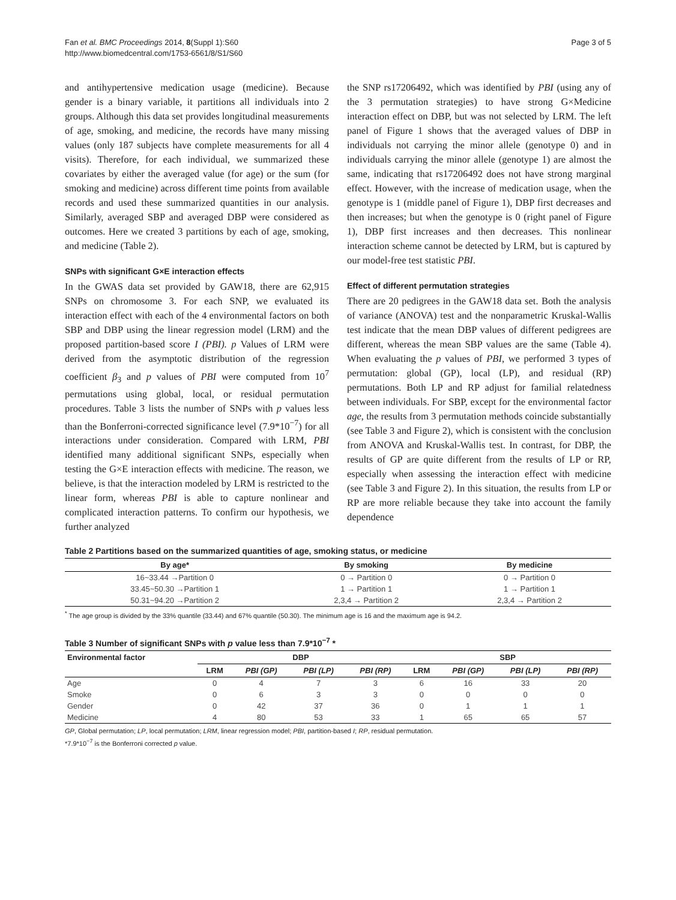Fan et al. BMC Proceedings 2014, 8(Suppl 1):S60
http://www.biomedcentral.com/1753-6561/8/S1/S60
Page 3 of 5
and antihypertensive medication usage (medicine). Because gender is a binary variable, it partitions all individuals into 2 groups. Although this data set provides longitudinal measurements of age, smoking, and medicine, the records have many missing values (only 187 subjects have complete measurements for all 4 visits). Therefore, for each individual, we summarized these covariates by either the averaged value (for age) or the sum (for smoking and medicine) across different time points from available records and used these summarized quantities in our analysis. Similarly, averaged SBP and averaged DBP were considered as outcomes. Here we created 3 partitions by each of age, smoking, and medicine (Table 2).
SNPs with significant G×E interaction effects
In the GWAS data set provided by GAW18, there are 62,915 SNPs on chromosome 3. For each SNP, we evaluated its interaction effect with each of the 4 environmental factors on both SBP and DBP using the linear regression model (LRM) and the proposed partition-based score I (PBI). p Values of LRM were derived from the asymptotic distribution of the regression coefficient β<sub>3</sub> and p values of PBI were computed from 10<sup>7</sup> permutations using global, local, or residual permutation procedures. Table 3 lists the number of SNPs with p values less than the Bonferroni-corrected significance level (7.9*10<sup>−7</sup>) for all interactions under consideration. Compared with LRM, PBI identified many additional significant SNPs, especially when testing the G×E interaction effects with medicine. The reason, we believe, is that the interaction modeled by LRM is restricted to the linear form, whereas PBI is able to capture nonlinear and complicated interaction patterns. To confirm our hypothesis, we further analyzed
the SNP rs17206492, which was identified by PBI (using any of the 3 permutation strategies) to have strong G×Medicine interaction effect on DBP, but was not selected by LRM. The left panel of Figure 1 shows that the averaged values of DBP in individuals not carrying the minor allele (genotype 0) and in individuals carrying the minor allele (genotype 1) are almost the same, indicating that rs17206492 does not have strong marginal effect. However, with the increase of medication usage, when the genotype is 1 (middle panel of Figure 1), DBP first decreases and then increases; but when the genotype is 0 (right panel of Figure 1), DBP first increases and then decreases. This nonlinear interaction scheme cannot be detected by LRM, but is captured by our model-free test statistic PBI.
Effect of different permutation strategies
There are 20 pedigrees in the GAW18 data set. Both the analysis of variance (ANOVA) test and the nonparametric Kruskal-Wallis test indicate that the mean DBP values of different pedigrees are different, whereas the mean SBP values are the same (Table 4). When evaluating the p values of PBI, we performed 3 types of permutation: global (GP), local (LP), and residual (RP) permutations. Both LP and RP adjust for familial relatedness between individuals. For SBP, except for the environmental factor age, the results from 3 permutation methods coincide substantially (see Table 3 and Figure 2), which is consistent with the conclusion from ANOVA and Kruskal-Wallis test. In contrast, for DBP, the results of GP are quite different from the results of LP or RP, especially when assessing the interaction effect with medicine (see Table 3 and Figure 2). In this situation, the results from LP or RP are more reliable because they take into account the family dependence
Table 2 Partitions based on the summarized quantities of age, smoking status, or medicine
| By age* | By smoking | By medicine |
| --- | --- | --- |
| 16~33.44 →Partition 0 | 0 → Partition 0 | 0 → Partition 0 |
| 33.45~50.30 →Partition 1 | 1 → Partition 1 | 1 → Partition 1 |
| 50.31~94.20 →Partition 2 | 2,3,4 → Partition 2 | 2,3,4 → Partition 2 |
<sup>*</sup> The age group is divided by the 33% quantile (33.44) and 67% quantile (50.30). The minimum age is 16 and the maximum age is 94.2.
Table 3 Number of significant SNPs with p value less than 7.9*10<sup>−7</sup> *
| Environmental factor | DBP | | | | SBP | | | |
| --- | --- | --- | --- | --- | --- | --- | --- | --- |
| | LRM | PBI (GP) | PBI (LP) | PBI (RP) | LRM | PBI (GP) | PBI (LP) | PBI (RP) |
| Age | 0 | 4 | 7 | 3 | 6 | 16 | 33 | 20 |
| Smoke | 0 | 6 | 3 | 3 | 0 | 0 | 0 | 0 |
| Gender | 0 | 42 | 37 | 36 | 0 | 1 | 1 | 1 |
| Medicine | 4 | 80 | 53 | 33 | 1 | 65 | 65 | 57 |
GP, Global permutation; LP, local permutation; LRM, linear regression model; PBI, partition-based I; RP, residual permutation.
*7.9*10<sup>−7</sup> is the Bonferroni corrected p value.